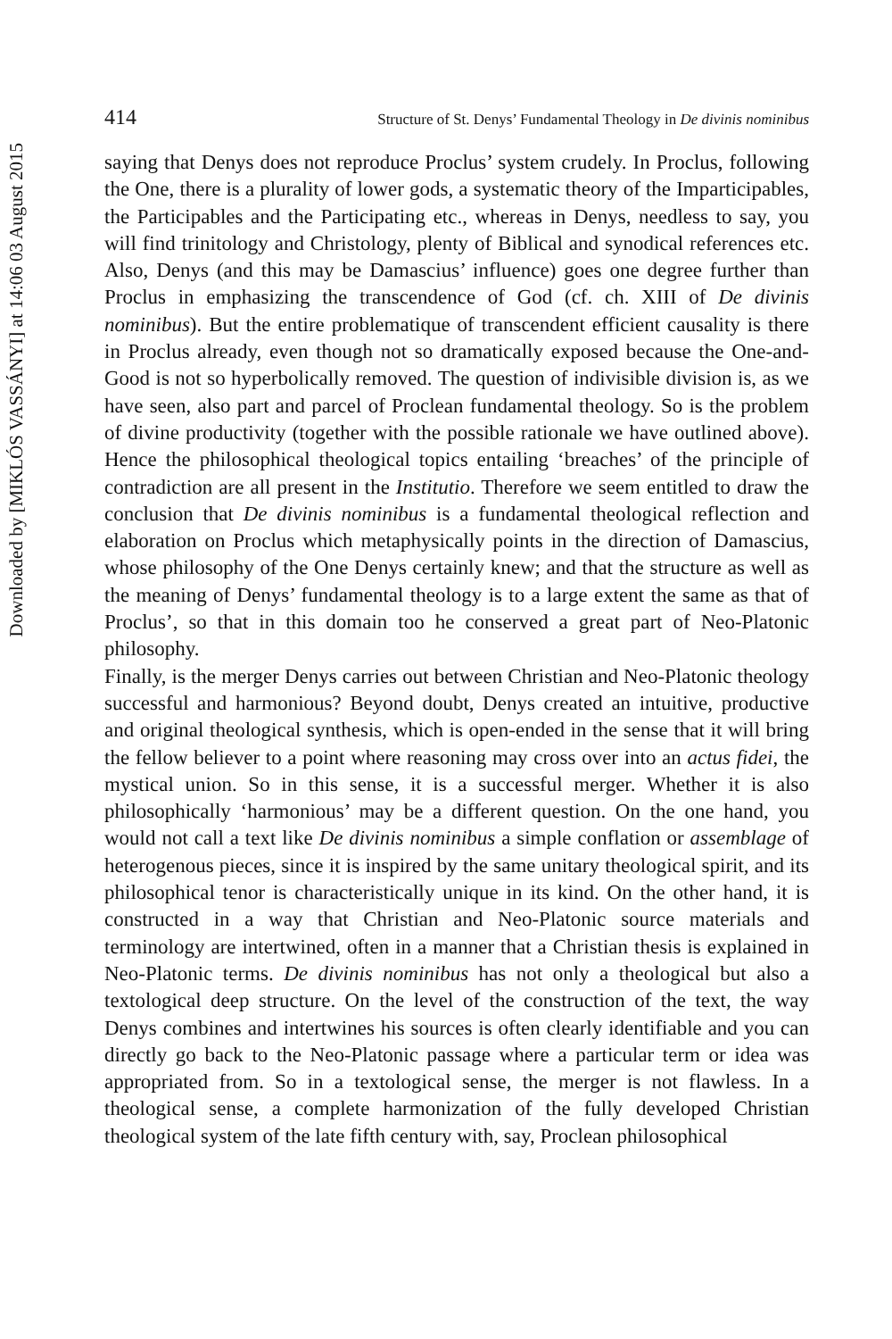Downloaded by [MIKLÓS VASSÁNYI] at 14:06 03 August 2015
414 Structure of St. Denys’ Fundamental Theology in De divinis nominibus
saying that Denys does not reproduce Proclus’ system crudely. In Proclus, following the One, there is a plurality of lower gods, a systematic theory of the Imparticipables, the Participables and the Participating etc., whereas in Denys, needless to say, you will find trinitology and Christology, plenty of Biblical and synodical references etc. Also, Denys (and this may be Damascius’ influence) goes one degree further than Proclus in emphasizing the transcendence of God (cf. ch. XIII of De divinis nominibus). But the entire problematique of transcendent efficient causality is there in Proclus already, even though not so dramatically exposed because the One-and-Good is not so hyperbolically removed. The question of indivisible division is, as we have seen, also part and parcel of Proclean fundamental theology. So is the problem of divine productivity (together with the possible rationale we have outlined above). Hence the philosophical theological topics entailing ‘breaches’ of the principle of contradiction are all present in the Institutio. Therefore we seem entitled to draw the conclusion that De divinis nominibus is a fundamental theological reflection and elaboration on Proclus which metaphysically points in the direction of Damascius, whose philosophy of the One Denys certainly knew; and that the structure as well as the meaning of Denys’ fundamental theology is to a large extent the same as that of Proclus’, so that in this domain too he conserved a great part of Neo-Platonic philosophy.
Finally, is the merger Denys carries out between Christian and Neo-Platonic theology successful and harmonious? Beyond doubt, Denys created an intuitive, productive and original theological synthesis, which is open-ended in the sense that it will bring the fellow believer to a point where reasoning may cross over into an actus fidei, the mystical union. So in this sense, it is a successful merger. Whether it is also philosophically ‘harmonious’ may be a different question. On the one hand, you would not call a text like De divinis nominibus a simple conflation or assemblage of heterogenous pieces, since it is inspired by the same unitary theological spirit, and its philosophical tenor is characteristically unique in its kind. On the other hand, it is constructed in a way that Christian and Neo-Platonic source materials and terminology are intertwined, often in a manner that a Christian thesis is explained in Neo-Platonic terms. De divinis nominibus has not only a theological but also a textological deep structure. On the level of the construction of the text, the way Denys combines and intertwines his sources is often clearly identifiable and you can directly go back to the Neo-Platonic passage where a particular term or idea was appropriated from. So in a textological sense, the merger is not flawless. In a theological sense, a complete harmonization of the fully developed Christian theological system of the late fifth century with, say, Proclean philosophical